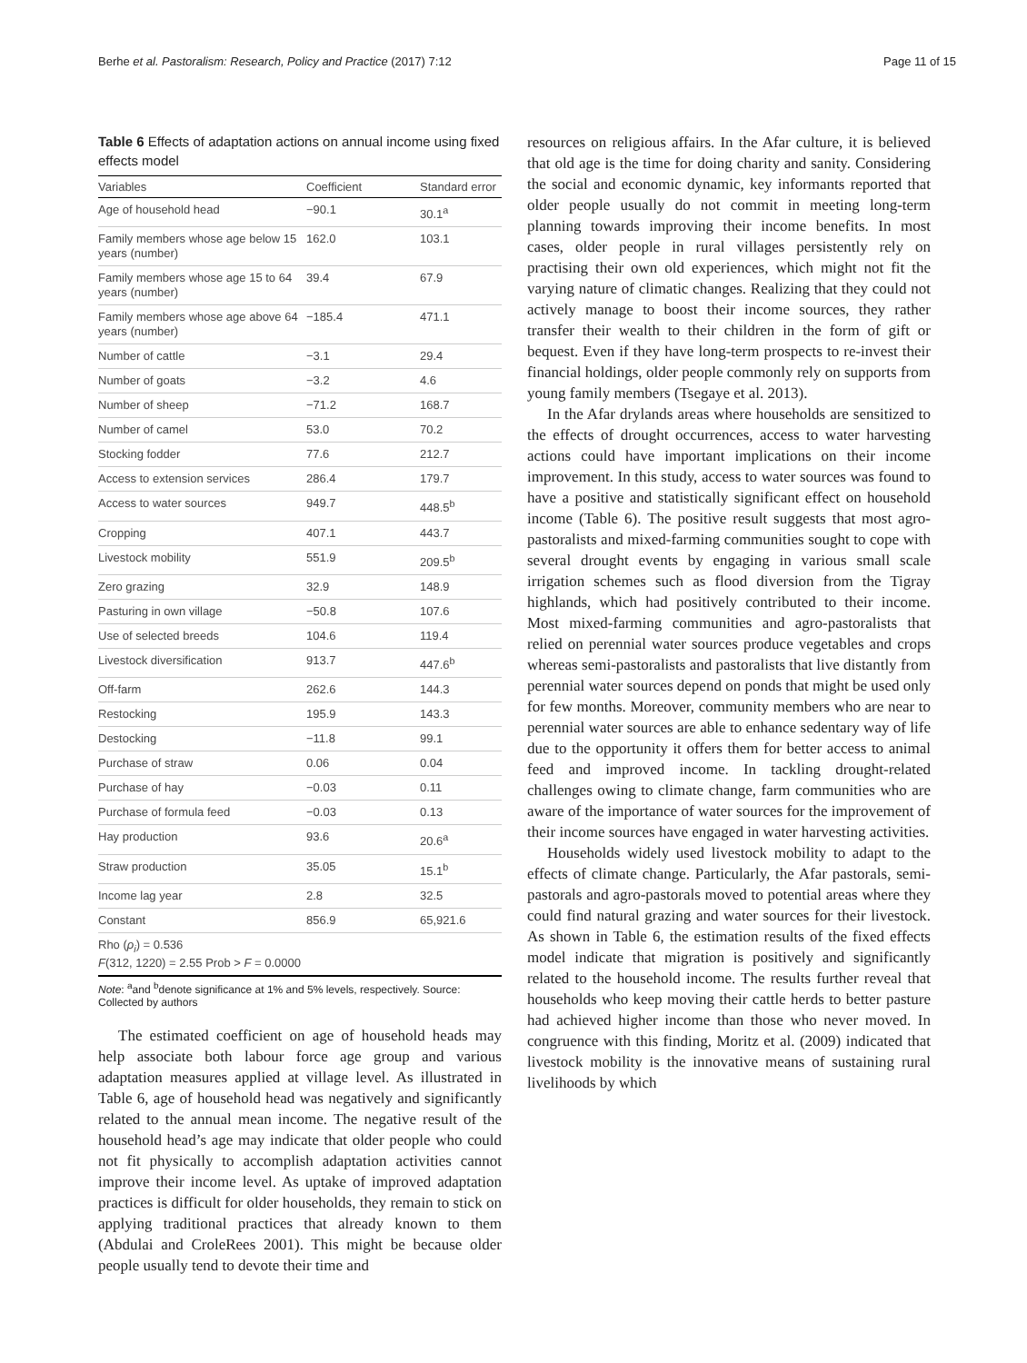Berhe et al. Pastoralism: Research, Policy and Practice (2017) 7:12 Page 11 of 15
Table 6 Effects of adaptation actions on annual income using fixed effects model
| Variables | Coefficient | Standard error |
| --- | --- | --- |
| Age of household head | −90.1 | 30.1<sup>a</sup> |
| Family members whose age below 15 years (number) | 162.0 | 103.1 |
| Family members whose age 15 to 64 years (number) | 39.4 | 67.9 |
| Family members whose age above 64 years (number) | −185.4 | 471.1 |
| Number of cattle | −3.1 | 29.4 |
| Number of goats | −3.2 | 4.6 |
| Number of sheep | −71.2 | 168.7 |
| Number of camel | 53.0 | 70.2 |
| Stocking fodder | 77.6 | 212.7 |
| Access to extension services | 286.4 | 179.7 |
| Access to water sources | 949.7 | 448.5<sup>b</sup> |
| Cropping | 407.1 | 443.7 |
| Livestock mobility | 551.9 | 209.5<sup>b</sup> |
| Zero grazing | 32.9 | 148.9 |
| Pasturing in own village | −50.8 | 107.6 |
| Use of selected breeds | 104.6 | 119.4 |
| Livestock diversification | 913.7 | 447.6<sup>b</sup> |
| Off-farm | 262.6 | 144.3 |
| Restocking | 195.9 | 143.3 |
| Destocking | −11.8 | 99.1 |
| Purchase of straw | 0.06 | 0.04 |
| Purchase of hay | −0.03 | 0.11 |
| Purchase of formula feed | −0.03 | 0.13 |
| Hay production | 93.6 | 20.6<sup>a</sup> |
| Straw production | 35.05 | 15.1<sup>b</sup> |
| Income lag year | 2.8 | 32.5 |
| Constant | 856.9 | 65,921.6 |
| Rho ( ρ<sub>i</sub> ) = 0.536 F (312, 1220) = 2.55 Prob > F = 0.0000 | | |
Note: <sup>a</sup>and <sup>b</sup>denote significance at 1% and 5% levels, respectively. Source: Collected by authors
The estimated coefficient on age of household heads may help associate both labour force age group and various adaptation measures applied at village level. As illustrated in Table 6, age of household head was negatively and significantly related to the annual mean income. The negative result of the household head’s age may indicate that older people who could not fit physically to accomplish adaptation activities cannot improve their income level. As uptake of improved adaptation practices is difficult for older households, they remain to stick on applying traditional practices that already known to them (Abdulai and CroleRees 2001). This might be because older people usually tend to devote their time and
resources on religious affairs. In the Afar culture, it is believed that old age is the time for doing charity and sanity. Considering the social and economic dynamic, key informants reported that older people usually do not commit in meeting long-term planning towards improving their income benefits. In most cases, older people in rural villages persistently rely on practising their own old experiences, which might not fit the varying nature of climatic changes. Realizing that they could not actively manage to boost their income sources, they rather transfer their wealth to their children in the form of gift or bequest. Even if they have long-term prospects to re-invest their financial holdings, older people commonly rely on supports from young family members (Tsegaye et al. 2013).
In the Afar drylands areas where households are sensitized to the effects of drought occurrences, access to water harvesting actions could have important implications on their income improvement. In this study, access to water sources was found to have a positive and statistically significant effect on household income (Table 6). The positive result suggests that most agro-pastoralists and mixed-farming communities sought to cope with several drought events by engaging in various small scale irrigation schemes such as flood diversion from the Tigray highlands, which had positively contributed to their income. Most mixed-farming communities and agro-pastoralists that relied on perennial water sources produce vegetables and crops whereas semi-pastoralists and pastoralists that live distantly from perennial water sources depend on ponds that might be used only for few months. Moreover, community members who are near to perennial water sources are able to enhance sedentary way of life due to the opportunity it offers them for better access to animal feed and improved income. In tackling drought-related challenges owing to climate change, farm communities who are aware of the importance of water sources for the improvement of their income sources have engaged in water harvesting activities.
Households widely used livestock mobility to adapt to the effects of climate change. Particularly, the Afar pastorals, semi-pastorals and agro-pastorals moved to potential areas where they could find natural grazing and water sources for their livestock. As shown in Table 6, the estimation results of the fixed effects model indicate that migration is positively and significantly related to the household income. The results further reveal that households who keep moving their cattle herds to better pasture had achieved higher income than those who never moved. In congruence with this finding, Moritz et al. (2009) indicated that livestock mobility is the innovative means of sustaining rural livelihoods by which